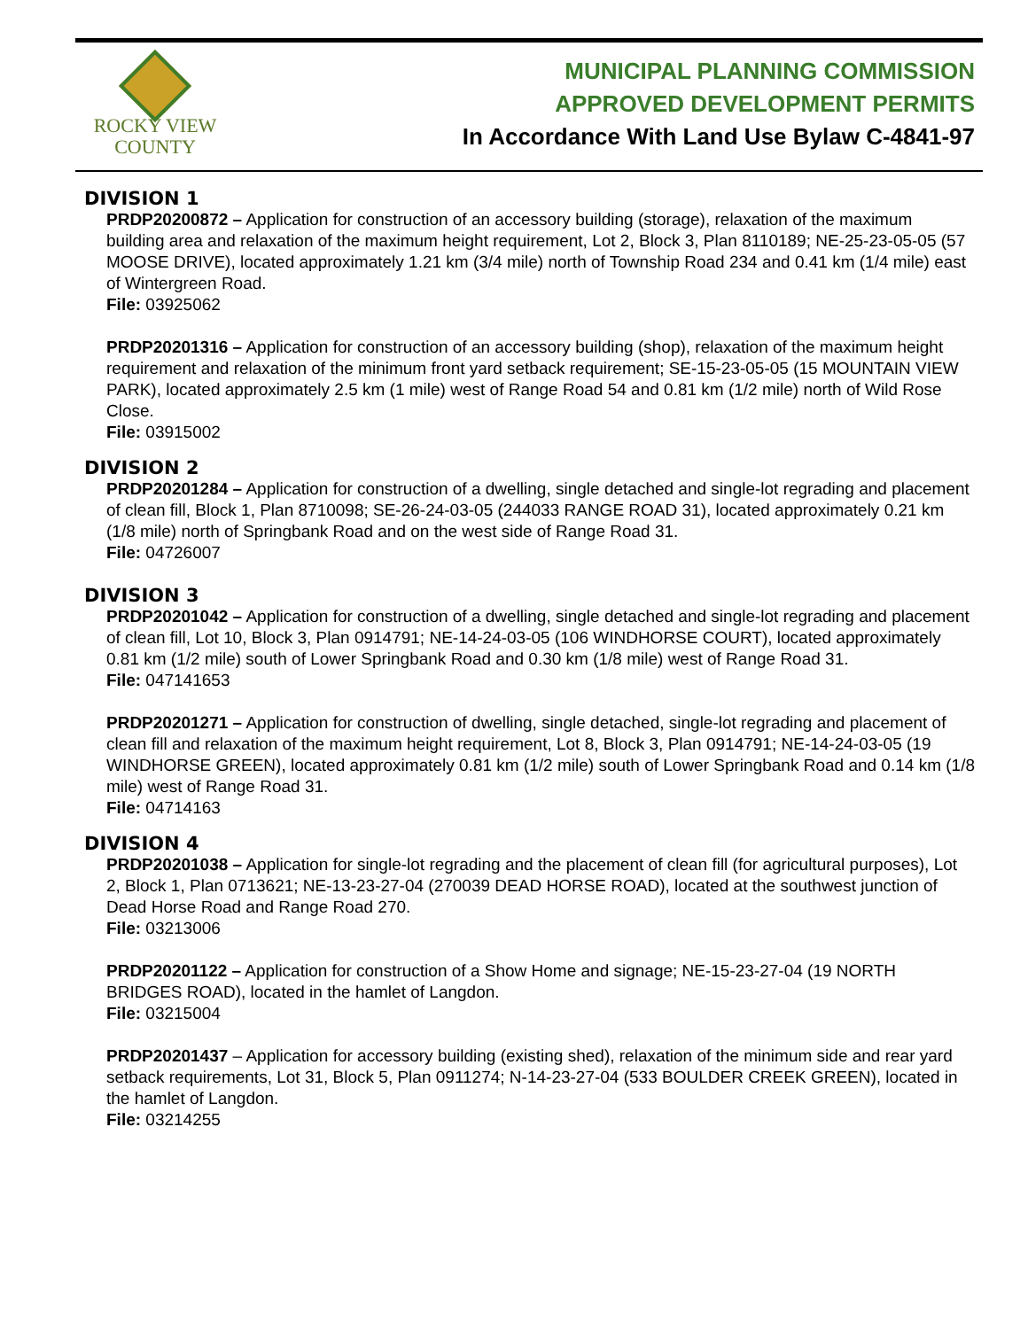ROCKY VIEW
COUNTY
MUNICIPAL PLANNING COMMISSION
APPROVED DEVELOPMENT PERMITS
In Accordance With Land Use Bylaw C-4841-97
DIVISION 1
PRDP20200872 – Application for construction of an accessory building (storage), relaxation of the maximum building area and relaxation of the maximum height requirement, Lot 2, Block 3, Plan 8110189; NE-25-23-05-05 (57 MOOSE DRIVE), located approximately 1.21 km (3/4 mile) north of Township Road 234 and 0.41 km (1/4 mile) east of Wintergreen Road.
File: 03925062
PRDP20201316 – Application for construction of an accessory building (shop), relaxation of the maximum height requirement and relaxation of the minimum front yard setback requirement; SE-15-23-05-05 (15 MOUNTAIN VIEW PARK), located approximately 2.5 km (1 mile) west of Range Road 54 and 0.81 km (1/2 mile) north of Wild Rose Close.
File: 03915002
DIVISION 2
PRDP20201284 – Application for construction of a dwelling, single detached and single-lot regrading and placement of clean fill, Block 1, Plan 8710098; SE-26-24-03-05 (244033 RANGE ROAD 31), located approximately 0.21 km (1/8 mile) north of Springbank Road and on the west side of Range Road 31.
File: 04726007
DIVISION 3
PRDP20201042 – Application for construction of a dwelling, single detached and single-lot regrading and placement of clean fill, Lot 10, Block 3, Plan 0914791; NE-14-24-03-05 (106 WINDHORSE COURT), located approximately 0.81 km (1/2 mile) south of Lower Springbank Road and 0.30 km (1/8 mile) west of Range Road 31.
File: 047141653
PRDP20201271 – Application for construction of dwelling, single detached, single-lot regrading and placement of clean fill and relaxation of the maximum height requirement, Lot 8, Block 3, Plan 0914791; NE-14-24-03-05 (19 WINDHORSE GREEN), located approximately 0.81 km (1/2 mile) south of Lower Springbank Road and 0.14 km (1/8 mile) west of Range Road 31.
File: 04714163
DIVISION 4
PRDP20201038 – Application for single-lot regrading and the placement of clean fill (for agricultural purposes), Lot 2, Block 1, Plan 0713621; NE-13-23-27-04 (270039 DEAD HORSE ROAD), located at the southwest junction of Dead Horse Road and Range Road 270.
File: 03213006
PRDP20201122 – Application for construction of a Show Home and signage; NE-15-23-27-04 (19 NORTH BRIDGES ROAD), located in the hamlet of Langdon.
File: 03215004
PRDP20201437 – Application for accessory building (existing shed), relaxation of the minimum side and rear yard setback requirements, Lot 31, Block 5, Plan 0911274; N-14-23-27-04 (533 BOULDER CREEK GREEN), located in the hamlet of Langdon.
File: 03214255